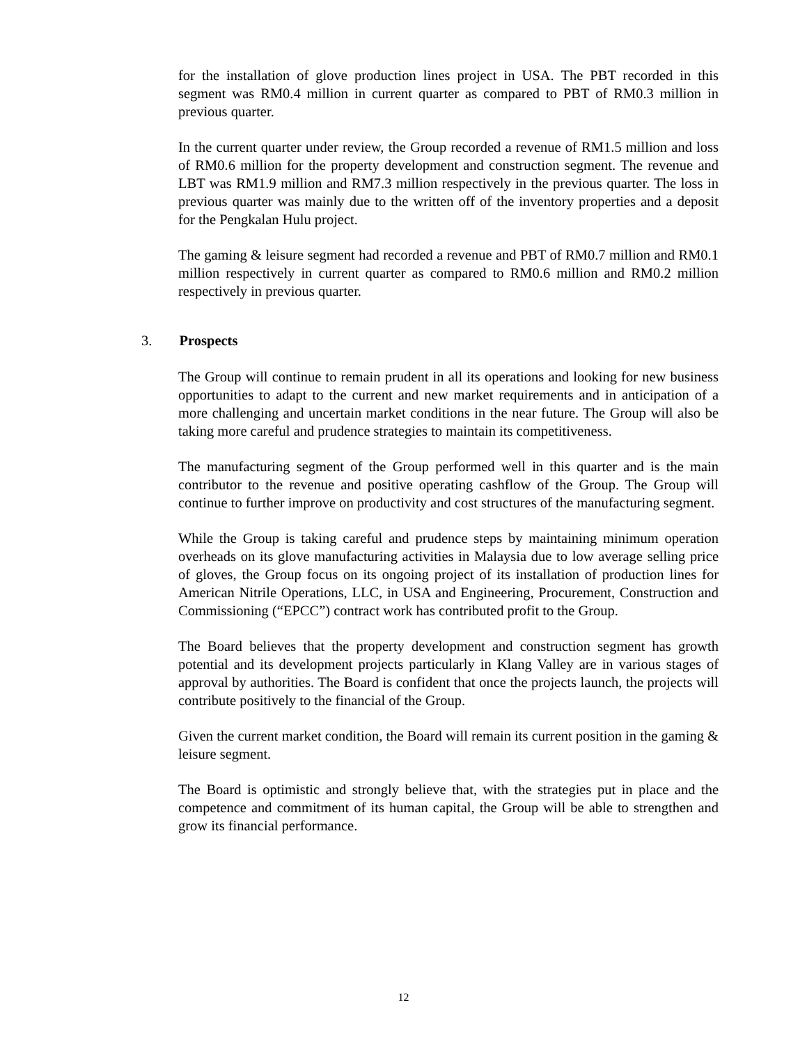for the installation of glove production lines project in USA. The PBT recorded in this segment was RM0.4 million in current quarter as compared to PBT of RM0.3 million in previous quarter.
In the current quarter under review, the Group recorded a revenue of RM1.5 million and loss of RM0.6 million for the property development and construction segment. The revenue and LBT was RM1.9 million and RM7.3 million respectively in the previous quarter. The loss in previous quarter was mainly due to the written off of the inventory properties and a deposit for the Pengkalan Hulu project.
The gaming & leisure segment had recorded a revenue and PBT of RM0.7 million and RM0.1 million respectively in current quarter as compared to RM0.6 million and RM0.2 million respectively in previous quarter.
3. Prospects
The Group will continue to remain prudent in all its operations and looking for new business opportunities to adapt to the current and new market requirements and in anticipation of a more challenging and uncertain market conditions in the near future. The Group will also be taking more careful and prudence strategies to maintain its competitiveness.
The manufacturing segment of the Group performed well in this quarter and is the main contributor to the revenue and positive operating cashflow of the Group. The Group will continue to further improve on productivity and cost structures of the manufacturing segment.
While the Group is taking careful and prudence steps by maintaining minimum operation overheads on its glove manufacturing activities in Malaysia due to low average selling price of gloves, the Group focus on its ongoing project of its installation of production lines for American Nitrile Operations, LLC, in USA and Engineering, Procurement, Construction and Commissioning (“EPCC”) contract work has contributed profit to the Group.
The Board believes that the property development and construction segment has growth potential and its development projects particularly in Klang Valley are in various stages of approval by authorities. The Board is confident that once the projects launch, the projects will contribute positively to the financial of the Group.
Given the current market condition, the Board will remain its current position in the gaming & leisure segment.
The Board is optimistic and strongly believe that, with the strategies put in place and the competence and commitment of its human capital, the Group will be able to strengthen and grow its financial performance.
12